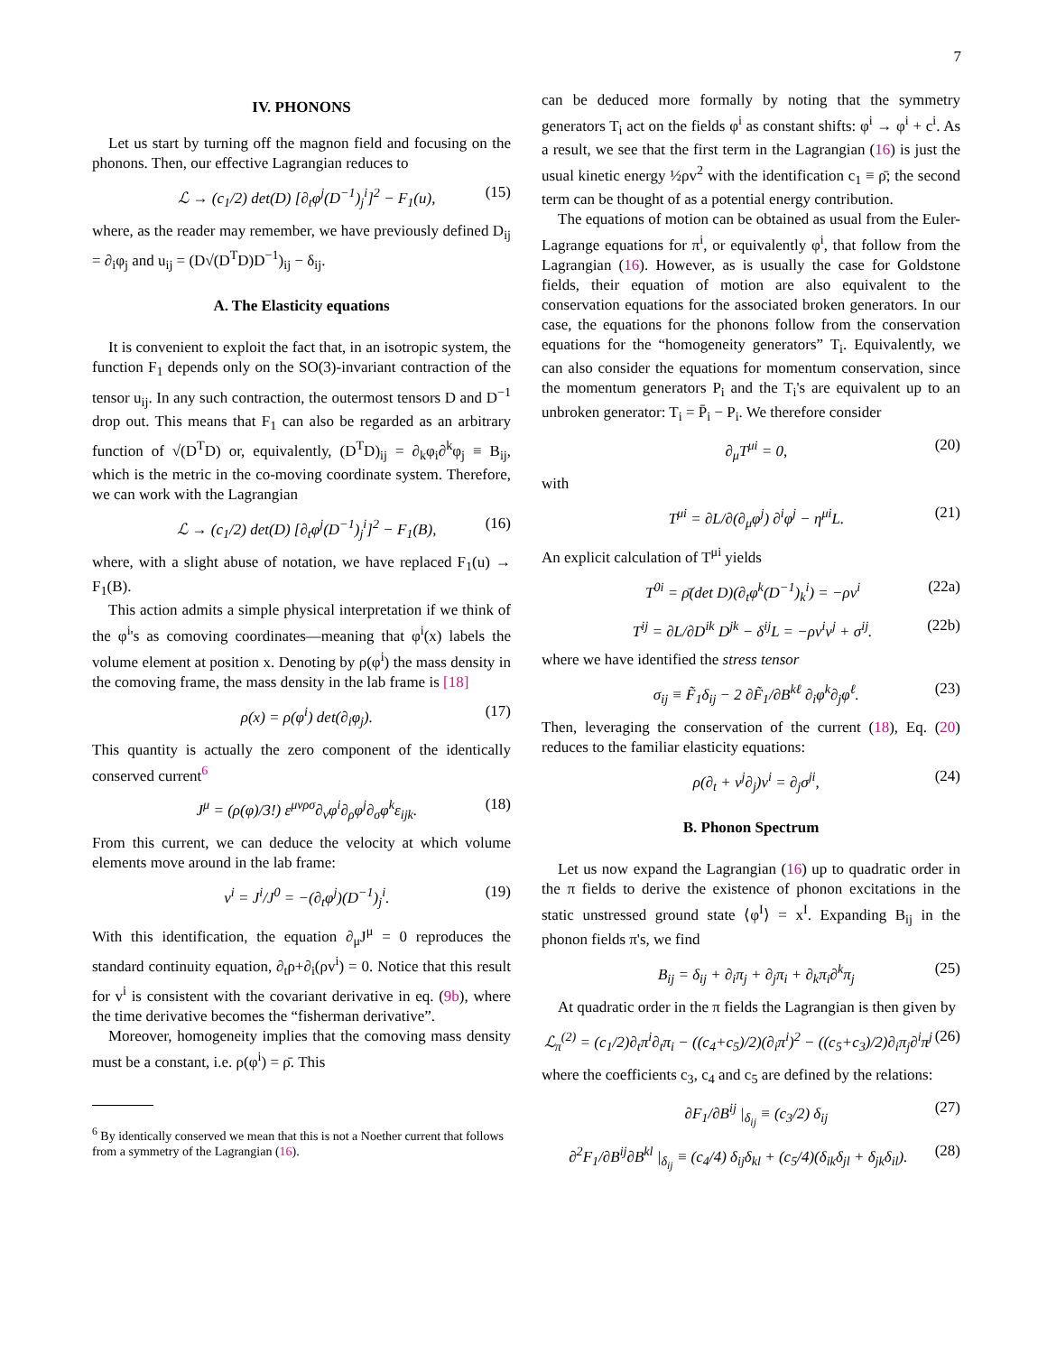7
IV. PHONONS
Let us start by turning off the magnon field and focusing on the phonons. Then, our effective Lagrangian reduces to
ℒ → (c<sub>1</sub>/2) det(D) [∂<sub>t</sub>φ<sup>j</sup>(D<sup>−1</sup>)<sub>j</sub><sup>i</sup>]<sup>2</sup> − F<sub>1</sub>(u), (15)
where, as the reader may remember, we have previously defined D<sub>ij</sub> = ∂<sub>i</sub>φ<sub>j</sub> and u<sub>ij</sub> = (D√(D<sup>T</sup>D)D<sup>−1</sup>)<sub>ij</sub> − δ<sub>ij</sub>.
A. The Elasticity equations
It is convenient to exploit the fact that, in an isotropic system, the function F<sub>1</sub> depends only on the SO(3)-invariant contraction of the tensor u<sub>ij</sub>. In any such contraction, the outermost tensors D and D<sup>−1</sup> drop out. This means that F<sub>1</sub> can also be regarded as an arbitrary function of √(D<sup>T</sup>D) or, equivalently, (D<sup>T</sup>D)<sub>ij</sub> = ∂<sub>k</sub>φ<sub>i</sub>∂<sup>k</sup>φ<sub>j</sub> ≡ B<sub>ij</sub>, which is the metric in the co-moving coordinate system. Therefore, we can work with the Lagrangian
ℒ → (c<sub>1</sub>/2) det(D) [∂<sub>t</sub>φ<sup>j</sup>(D<sup>−1</sup>)<sub>j</sub><sup>i</sup>]<sup>2</sup> − F<sub>1</sub>(B), (16)
where, with a slight abuse of notation, we have replaced F<sub>1</sub>(u) → F<sub>1</sub>(B).
This action admits a simple physical interpretation if we think of the φ<sup>i</sup>'s as comoving coordinates—meaning that φ<sup>i</sup>(x) labels the volume element at position x. Denoting by ρ(φ<sup>i</sup>) the mass density in the comoving frame, the mass density in the lab frame is [18]
ρ(x) = ρ(φ<sup>i</sup>) det(∂<sub>i</sub>φ<sub>j</sub>). (17)
This quantity is actually the zero component of the identically conserved current<sup>6</sup>
J<sup>μ</sup> = (ρ(φ)/3!) ε<sup>μνρσ</sup>∂<sub>ν</sub>φ<sup>i</sup>∂<sub>ρ</sub>φ<sup>j</sup>∂<sub>σ</sub>φ<sup>k</sup>ε<sub>ijk</sub>. (18)
From this current, we can deduce the velocity at which volume elements move around in the lab frame:
v<sup>i</sup> = J<sup>i</sup>/J<sup>0</sup> = −(∂<sub>t</sub>φ<sup>j</sup>)(D<sup>−1</sup>)<sub>j</sub><sup>i</sup>. (19)
With this identification, the equation ∂<sub>μ</sub>J<sup>μ</sup> = 0 reproduces the standard continuity equation, ∂<sub>t</sub>ρ+∂<sub>i</sub>(ρv<sup>i</sup>) = 0. Notice that this result for v<sup>i</sup> is consistent with the covariant derivative in eq. (9b), where the time derivative becomes the “fisherman derivative”.
Moreover, homogeneity implies that the comoving mass density must be a constant, i.e. ρ(φ<sup>i</sup>) = ρ̄. This
<sup>6</sup> By identically conserved we mean that this is not a Noether current that follows from a symmetry of the Lagrangian (16).
can be deduced more formally by noting that the symmetry generators T<sub>i</sub> act on the fields φ<sup>i</sup> as constant shifts: φ<sup>i</sup> → φ<sup>i</sup> + c<sup>i</sup>. As a result, we see that the first term in the Lagrangian (16) is just the usual kinetic energy ½ρv<sup>2</sup> with the identification c<sub>1</sub> ≡ ρ̄; the second term can be thought of as a potential energy contribution.
The equations of motion can be obtained as usual from the Euler-Lagrange equations for π<sup>i</sup>, or equivalently φ<sup>i</sup>, that follow from the Lagrangian (16). However, as is usually the case for Goldstone fields, their equation of motion are also equivalent to the conservation equations for the associated broken generators. In our case, the equations for the phonons follow from the conservation equations for the “homogeneity generators” T<sub>i</sub>. Equivalently, we can also consider the equations for momentum conservation, since the momentum generators P<sub>i</sub> and the T<sub>i</sub>'s are equivalent up to an unbroken generator: T<sub>i</sub> = P̄<sub>i</sub> − P<sub>i</sub>. We therefore consider
∂<sub>μ</sub>T<sup>μi</sup> = 0, (20)
with
T<sup>μi</sup> = ∂L/∂(∂<sub>μ</sub>φ<sup>j</sup>) ∂<sup>i</sup>φ<sup>j</sup> − η<sup>μi</sup>L. (21)
An explicit calculation of T<sup>μi</sup> yields
T<sup>0i</sup> = ρ̄(det D)(∂<sub>t</sub>φ<sup>k</sup>(D<sup>−1</sup>)<sub>k</sub><sup>i</sup>) = −ρv<sup>i</sup> (22a)
T<sup>ij</sup> = ∂L/∂D<sup>ik</sup> D<sup>jk</sup> − δ<sup>ij</sup>L = −ρv<sup>i</sup>v<sup>j</sup> + σ<sup>ij</sup>. (22b)
where we have identified the stress tensor
σ<sub>ij</sub> ≡ F̃<sub>1</sub>δ<sub>ij</sub> − 2 ∂F̃<sub>1</sub>/∂B<sup>kℓ</sup> ∂<sub>i</sub>φ<sup>k</sup>∂<sub>j</sub>φ<sup>ℓ</sup>. (23)
Then, leveraging the conservation of the current (18), Eq. (20) reduces to the familiar elasticity equations:
ρ(∂<sub>t</sub> + v<sup>j</sup>∂<sub>j</sub>)v<sup>i</sup> = ∂<sub>j</sub>σ<sup>ji</sup>, (24)
B. Phonon Spectrum
Let us now expand the Lagrangian (16) up to quadratic order in the π fields to derive the existence of phonon excitations in the static unstressed ground state ⟨φ<sup>I</sup>⟩ = x<sup>I</sup>. Expanding B<sub>ij</sub> in the phonon fields π's, we find
B<sub>ij</sub> = δ<sub>ij</sub> + ∂<sub>i</sub>π<sub>j</sub> + ∂<sub>j</sub>π<sub>i</sub> + ∂<sub>k</sub>π<sub>i</sub>∂<sup>k</sup>π<sub>j</sub> (25)
At quadratic order in the π fields the Lagrangian is then given by
ℒ<sub>π</sub><sup>(2)</sup> = (c<sub>1</sub>/2)∂<sub>t</sub>π<sup>i</sup>∂<sub>t</sub>π<sub>i</sub> − ((c<sub>4</sub>+c<sub>5</sub>)/2)(∂<sub>i</sub>π<sup>i</sup>)<sup>2</sup> − ((c<sub>5</sub>+c<sub>3</sub>)/2)∂<sub>i</sub>π<sub>j</sub>∂<sup>i</sup>π<sup>j</sup> (26)
where the coefficients c<sub>3</sub>, c<sub>4</sub> and c<sub>5</sub> are defined by the relations:
∂F<sub>1</sub>/∂B<sup>ij</sup> |<sub>δ<sub>ij</sub></sub> ≡ (c<sub>3</sub>/2) δ<sub>ij</sub> (27)
∂<sup>2</sup>F<sub>1</sub>/∂B<sup>ij</sup>∂B<sup>kl</sup> |<sub>δ<sub>ij</sub></sub> ≡ (c<sub>4</sub>/4) δ<sub>ij</sub>δ<sub>kl</sub> + (c<sub>5</sub>/4)(δ<sub>ik</sub>δ<sub>jl</sub> + δ<sub>jk</sub>δ<sub>il</sub>). (28)